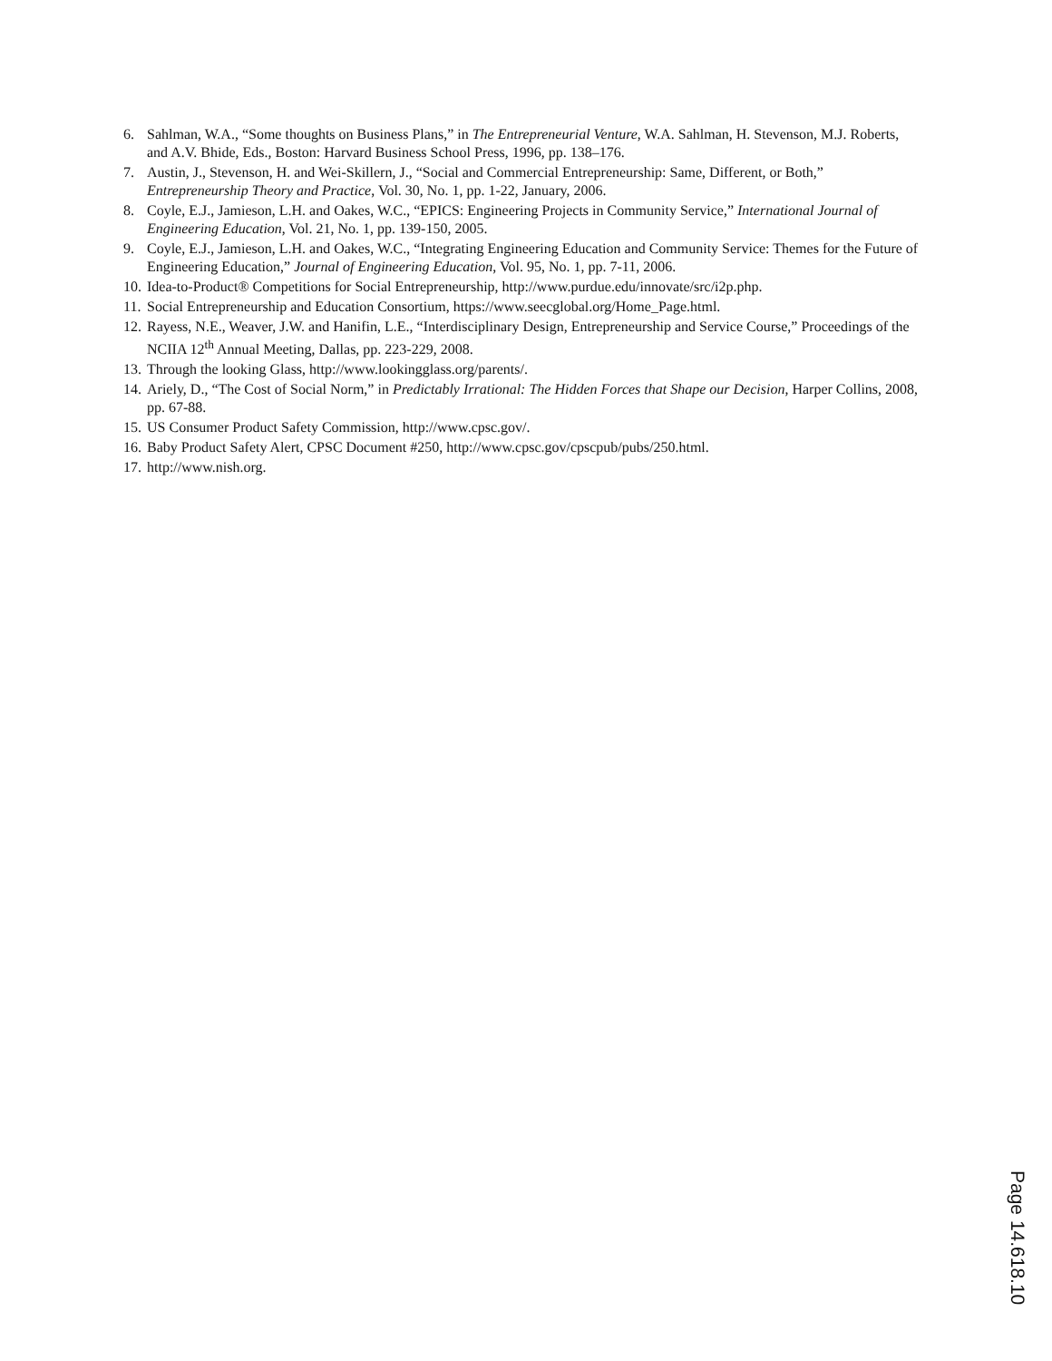6. Sahlman, W.A., “Some thoughts on Business Plans,” in The Entrepreneurial Venture, W.A. Sahlman, H. Stevenson, M.J. Roberts, and A.V. Bhide, Eds., Boston: Harvard Business School Press, 1996, pp. 138–176.
7. Austin, J., Stevenson, H. and Wei-Skillern, J., “Social and Commercial Entrepreneurship: Same, Different, or Both,” Entrepreneurship Theory and Practice, Vol. 30, No. 1, pp. 1-22, January, 2006.
8. Coyle, E.J., Jamieson, L.H. and Oakes, W.C., “EPICS: Engineering Projects in Community Service,” International Journal of Engineering Education, Vol. 21, No. 1, pp. 139-150, 2005.
9. Coyle, E.J., Jamieson, L.H. and Oakes, W.C., “Integrating Engineering Education and Community Service: Themes for the Future of Engineering Education,” Journal of Engineering Education, Vol. 95, No. 1, pp. 7-11, 2006.
10. Idea-to-Product® Competitions for Social Entrepreneurship, http://www.purdue.edu/innovate/src/i2p.php.
11. Social Entrepreneurship and Education Consortium, https://www.seecglobal.org/Home_Page.html.
12. Rayess, N.E., Weaver, J.W. and Hanifin, L.E., “Interdisciplinary Design, Entrepreneurship and Service Course,” Proceedings of the NCIIA 12<sup>th</sup> Annual Meeting, Dallas, pp. 223-229, 2008.
13. Through the looking Glass, http://www.lookingglass.org/parents/.
14. Ariely, D., “The Cost of Social Norm,” in Predictably Irrational: The Hidden Forces that Shape our Decision, Harper Collins, 2008, pp. 67-88.
15. US Consumer Product Safety Commission, http://www.cpsc.gov/.
16. Baby Product Safety Alert, CPSC Document #250, http://www.cpsc.gov/cpscpub/pubs/250.html.
17. http://www.nish.org.
Page 14.618.10